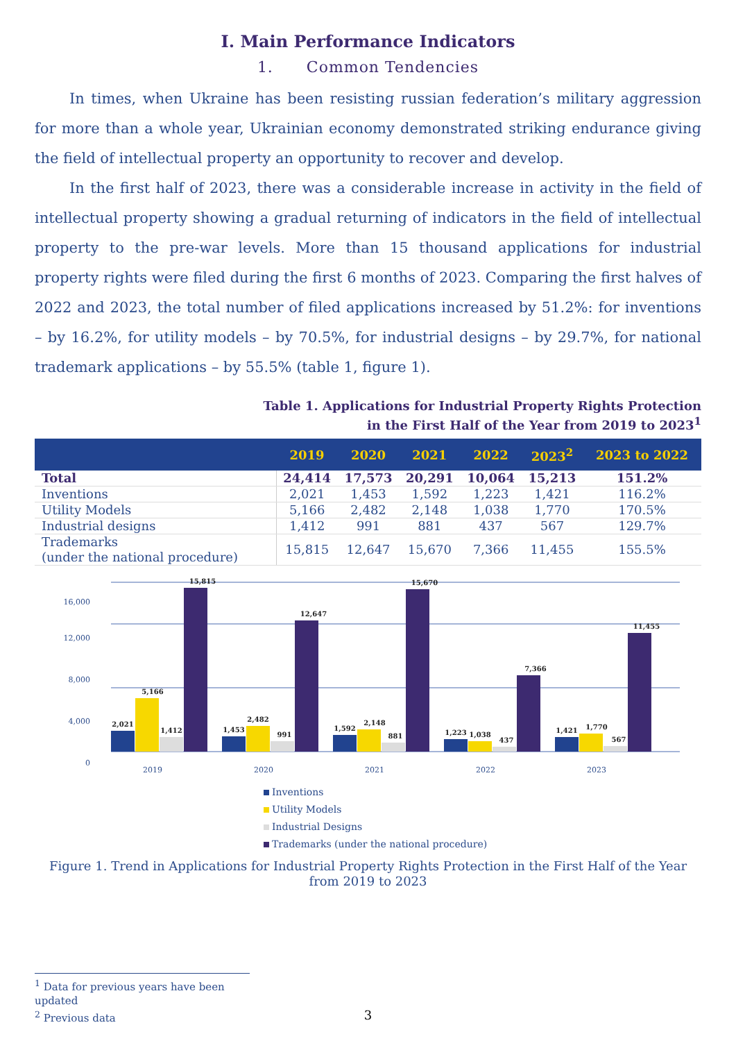I. Main Performance Indicators
1. Common Tendencies
In times, when Ukraine has been resisting russian federation’s military aggression for more than a whole year, Ukrainian economy demonstrated striking endurance giving the field of intellectual property an opportunity to recover and develop.
In the first half of 2023, there was a considerable increase in activity in the field of intellectual property showing a gradual returning of indicators in the field of intellectual property to the pre-war levels. More than 15 thousand applications for industrial property rights were filed during the first 6 months of 2023. Comparing the first halves of 2022 and 2023, the total number of filed applications increased by 51.2%: for inventions – by 16.2%, for utility models – by 70.5%, for industrial designs – by 29.7%, for national trademark applications – by 55.5% (table 1, figure 1).
Table 1. Applications for Industrial Property Rights Protection
in the First Half of the Year from 2019 to 2023<sup>1</sup>
| | 2019 | 2020 | 2021 | 2022 | 2023<sup>2</sup> | 2023 to 2022 |
| --- | --- | --- | --- | --- | --- | --- |
| Total | 24,414 | 17,573 | 20,291 | 10,064 | 15,213 | 151.2% |
| Inventions | 2,021 | 1,453 | 1,592 | 1,223 | 1,421 | 116.2% |
| Utility Models | 5,166 | 2,482 | 2,148 | 1,038 | 1,770 | 170.5% |
| Industrial designs | 1,412 | 991 | 881 | 437 | 567 | 129.7% |
| Trademarks (under the national procedure) | 15,815 | 12,647 | 15,670 | 7,366 | 11,455 | 155.5% |
0
4,000
8,000
12,000
16,000
2019
2020
2021
2022
2023
2,021
5,166
1,412
15,815
1,453
2,482
991
12,647
1,592
2,148
881
15,670
1,223
1,038
437
7,366
1,421
1,770
567
11,455
Inventions
Utility Models
Industrial Designs
Trademarks (under the national procedure)
Figure 1. Trend in Applications for Industrial Property Rights Protection in the First Half of the Year
from 2019 to 2023
<sup>1</sup> Data for previous years have been updated
<sup>2</sup> Previous data
3